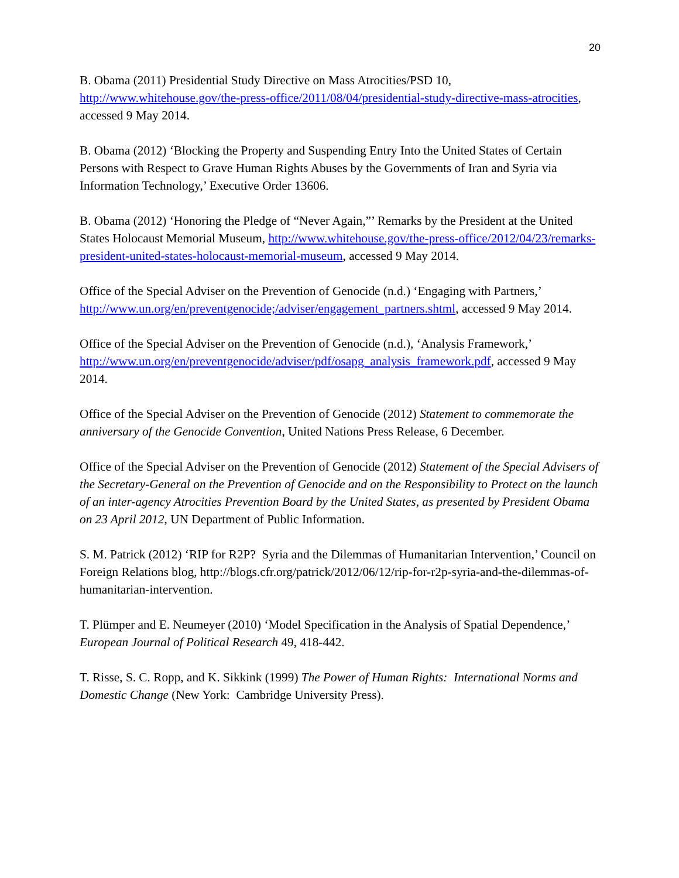20
B. Obama (2011) Presidential Study Directive on Mass Atrocities/PSD 10, http://www.whitehouse.gov/the-press-office/2011/08/04/presidential-study-directive-mass-atrocities, accessed 9 May 2014.
B. Obama (2012) ‘Blocking the Property and Suspending Entry Into the United States of Certain Persons with Respect to Grave Human Rights Abuses by the Governments of Iran and Syria via Information Technology,’ Executive Order 13606.
B. Obama (2012) ‘Honoring the Pledge of “Never Again,”’ Remarks by the President at the United States Holocaust Memorial Museum, http://www.whitehouse.gov/the-press-office/2012/04/23/remarks-president-united-states-holocaust-memorial-museum, accessed 9 May 2014.
Office of the Special Adviser on the Prevention of Genocide (n.d.) ‘Engaging with Partners,’ http://www.un.org/en/preventgenocide;/adviser/engagement_partners.shtml, accessed 9 May 2014.
Office of the Special Adviser on the Prevention of Genocide (n.d.), ‘Analysis Framework,’ http://www.un.org/en/preventgenocide/adviser/pdf/osapg_analysis_framework.pdf, accessed 9 May 2014.
Office of the Special Adviser on the Prevention of Genocide (2012) Statement to commemorate the anniversary of the Genocide Convention, United Nations Press Release, 6 December.
Office of the Special Adviser on the Prevention of Genocide (2012) Statement of the Special Advisers of the Secretary-General on the Prevention of Genocide and on the Responsibility to Protect on the launch of an inter-agency Atrocities Prevention Board by the United States, as presented by President Obama on 23 April 2012, UN Department of Public Information.
S. M. Patrick (2012) ‘RIP for R2P? Syria and the Dilemmas of Humanitarian Intervention,’ Council on Foreign Relations blog, http://blogs.cfr.org/patrick/2012/06/12/rip-for-r2p-syria-and-the-dilemmas-of-humanitarian-intervention.
T. Plümper and E. Neumeyer (2010) ‘Model Specification in the Analysis of Spatial Dependence,’ European Journal of Political Research 49, 418-442.
T. Risse, S. C. Ropp, and K. Sikkink (1999) The Power of Human Rights: International Norms and Domestic Change (New York: Cambridge University Press).